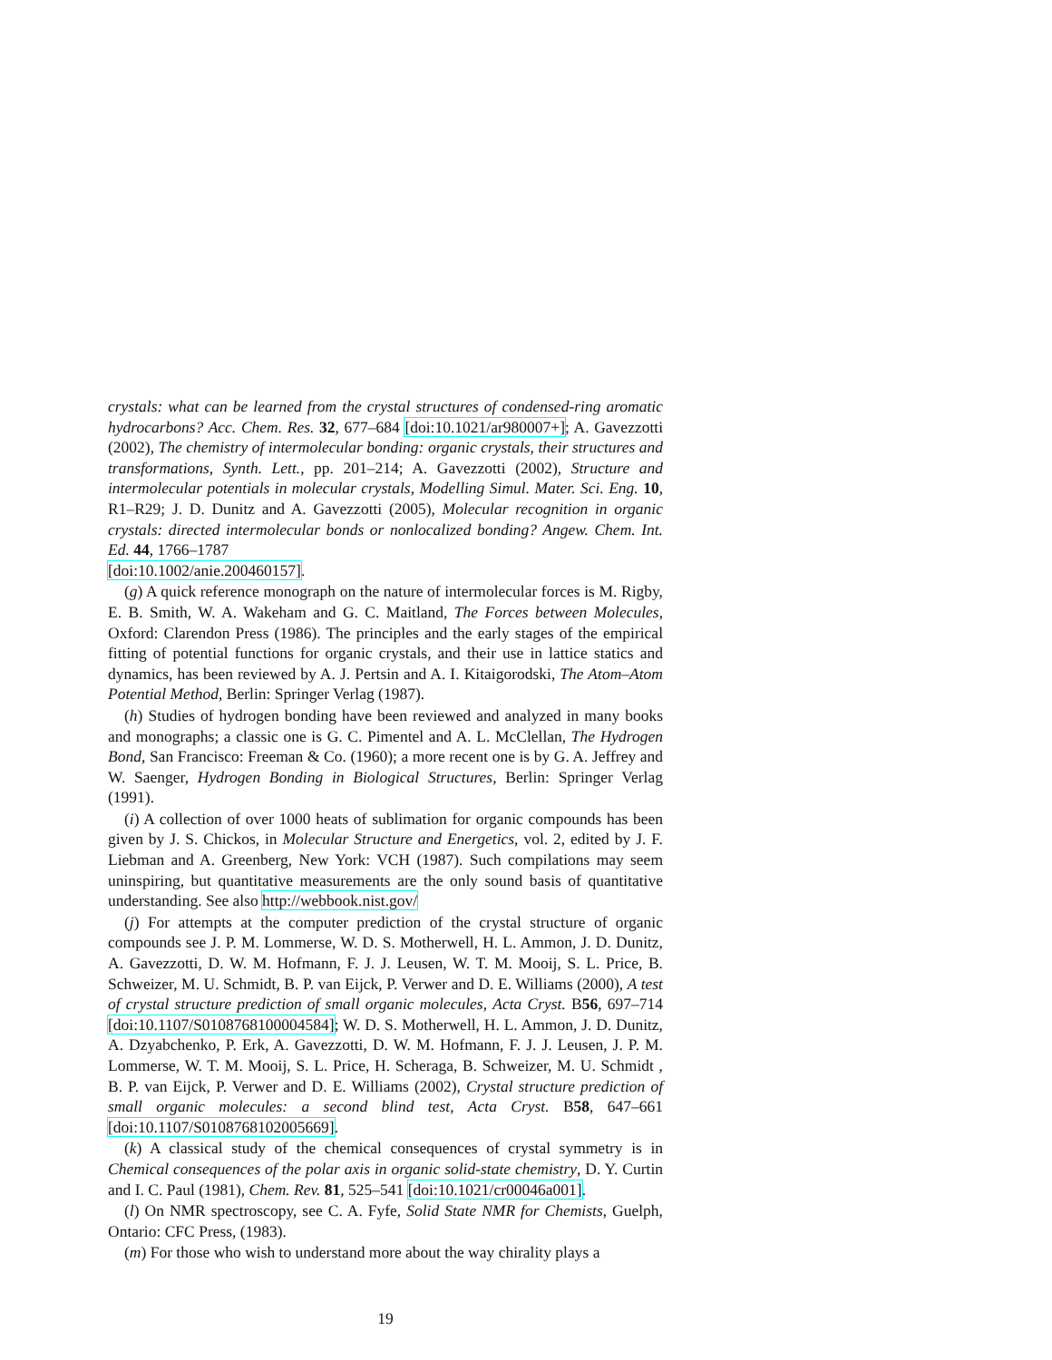crystals: what can be learned from the crystal structures of condensed-ring aromatic hydrocarbons? Acc. Chem. Res. 32, 677–684 [doi:10.1021/ar980007+]; A. Gavezzotti (2002), The chemistry of intermolecular bonding: organic crystals, their structures and transformations, Synth. Lett., pp. 201–214; A. Gavezzotti (2002), Structure and intermolecular potentials in molecular crystals, Modelling Simul. Mater. Sci. Eng. 10, R1–R29; J. D. Dunitz and A. Gavezzotti (2005), Molecular recognition in organic crystals: directed intermolecular bonds or nonlocalized bonding? Angew. Chem. Int. Ed. 44, 1766–1787
[doi:10.1002/anie.200460157].
(g) A quick reference monograph on the nature of intermolecular forces is M. Rigby, E. B. Smith, W. A. Wakeham and G. C. Maitland, The Forces between Molecules, Oxford: Clarendon Press (1986). The principles and the early stages of the empirical fitting of potential functions for organic crystals, and their use in lattice statics and dynamics, has been reviewed by A. J. Pertsin and A. I. Kitaigorodski, The Atom–Atom Potential Method, Berlin: Springer Verlag (1987).
(h) Studies of hydrogen bonding have been reviewed and analyzed in many books and monographs; a classic one is G. C. Pimentel and A. L. McClellan, The Hydrogen Bond, San Francisco: Freeman & Co. (1960); a more recent one is by G. A. Jeffrey and W. Saenger, Hydrogen Bonding in Biological Structures, Berlin: Springer Verlag (1991).
(i) A collection of over 1000 heats of sublimation for organic compounds has been given by J. S. Chickos, in Molecular Structure and Energetics, vol. 2, edited by J. F. Liebman and A. Greenberg, New York: VCH (1987). Such compilations may seem uninspiring, but quantitative measurements are the only sound basis of quantitative understanding. See also http://webbook.nist.gov/
(j) For attempts at the computer prediction of the crystal structure of organic compounds see J. P. M. Lommerse, W. D. S. Motherwell, H. L. Ammon, J. D. Dunitz, A. Gavezzotti, D. W. M. Hofmann, F. J. J. Leusen, W. T. M. Mooij, S. L. Price, B. Schweizer, M. U. Schmidt, B. P. van Eijck, P. Verwer and D. E. Williams (2000), A test of crystal structure prediction of small organic molecules, Acta Cryst. B56, 697–714 [doi:10.1107/S0108768100004584]; W. D. S. Motherwell, H. L. Ammon, J. D. Dunitz, A. Dzyabchenko, P. Erk, A. Gavezzotti, D. W. M. Hofmann, F. J. J. Leusen, J. P. M. Lommerse, W. T. M. Mooij, S. L. Price, H. Scheraga, B. Schweizer, M. U. Schmidt , B. P. van Eijck, P. Verwer and D. E. Williams (2002), Crystal structure prediction of small organic molecules: a second blind test, Acta Cryst. B58, 647–661 [doi:10.1107/S0108768102005669].
(k) A classical study of the chemical consequences of crystal symmetry is in Chemical consequences of the polar axis in organic solid-state chemistry, D. Y. Curtin and I. C. Paul (1981), Chem. Rev. 81, 525–541 [doi:10.1021/cr00046a001].
(l) On NMR spectroscopy, see C. A. Fyfe, Solid State NMR for Chemists, Guelph, Ontario: CFC Press, (1983).
(m) For those who wish to understand more about the way chirality plays a
19